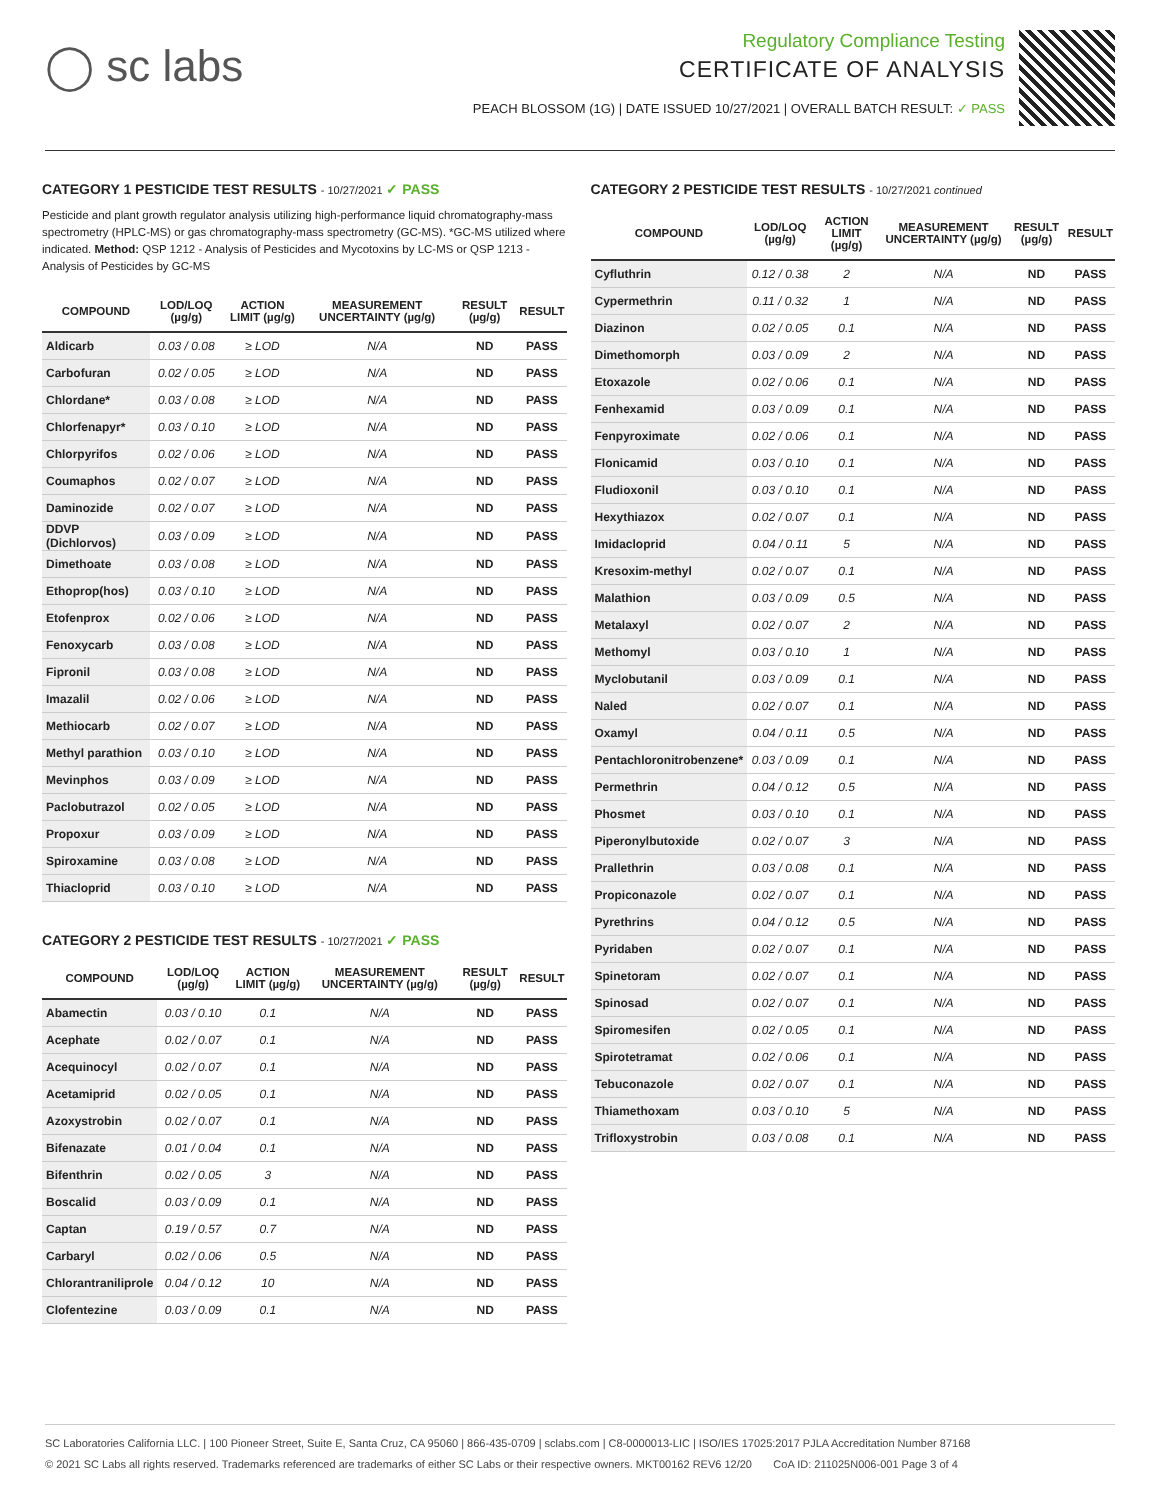◯ sc labs
Regulatory Compliance Testing
CERTIFICATE OF ANALYSIS
PEACH BLOSSOM (1G) | DATE ISSUED 10/27/2021 | OVERALL BATCH RESULT: ✓ PASS
CATEGORY 1 PESTICIDE TEST RESULTS - 10/27/2021 ✓ PASS
Pesticide and plant growth regulator analysis utilizing high-performance liquid chromatography-mass spectrometry (HPLC-MS) or gas chromatography-mass spectrometry (GC-MS). *GC-MS utilized where indicated. Method: QSP 1212 - Analysis of Pesticides and Mycotoxins by LC-MS or QSP 1213 - Analysis of Pesticides by GC-MS
| COMPOUND | LOD/LOQ (µg/g) | ACTION LIMIT (µg/g) | MEASUREMENT UNCERTAINTY (µg/g) | RESULT (µg/g) | RESULT |
| --- | --- | --- | --- | --- | --- |
| Aldicarb | 0.03 / 0.08 | ≥ LOD | N/A | ND | PASS |
| Carbofuran | 0.02 / 0.05 | ≥ LOD | N/A | ND | PASS |
| Chlordane* | 0.03 / 0.08 | ≥ LOD | N/A | ND | PASS |
| Chlorfenapyr* | 0.03 / 0.10 | ≥ LOD | N/A | ND | PASS |
| Chlorpyrifos | 0.02 / 0.06 | ≥ LOD | N/A | ND | PASS |
| Coumaphos | 0.02 / 0.07 | ≥ LOD | N/A | ND | PASS |
| Daminozide | 0.02 / 0.07 | ≥ LOD | N/A | ND | PASS |
| DDVP (Dichlorvos) | 0.03 / 0.09 | ≥ LOD | N/A | ND | PASS |
| Dimethoate | 0.03 / 0.08 | ≥ LOD | N/A | ND | PASS |
| Ethoprop(hos) | 0.03 / 0.10 | ≥ LOD | N/A | ND | PASS |
| Etofenprox | 0.02 / 0.06 | ≥ LOD | N/A | ND | PASS |
| Fenoxycarb | 0.03 / 0.08 | ≥ LOD | N/A | ND | PASS |
| Fipronil | 0.03 / 0.08 | ≥ LOD | N/A | ND | PASS |
| Imazalil | 0.02 / 0.06 | ≥ LOD | N/A | ND | PASS |
| Methiocarb | 0.02 / 0.07 | ≥ LOD | N/A | ND | PASS |
| Methyl parathion | 0.03 / 0.10 | ≥ LOD | N/A | ND | PASS |
| Mevinphos | 0.03 / 0.09 | ≥ LOD | N/A | ND | PASS |
| Paclobutrazol | 0.02 / 0.05 | ≥ LOD | N/A | ND | PASS |
| Propoxur | 0.03 / 0.09 | ≥ LOD | N/A | ND | PASS |
| Spiroxamine | 0.03 / 0.08 | ≥ LOD | N/A | ND | PASS |
| Thiacloprid | 0.03 / 0.10 | ≥ LOD | N/A | ND | PASS |
CATEGORY 2 PESTICIDE TEST RESULTS - 10/27/2021 ✓ PASS
| COMPOUND | LOD/LOQ (µg/g) | ACTION LIMIT (µg/g) | MEASUREMENT UNCERTAINTY (µg/g) | RESULT (µg/g) | RESULT |
| --- | --- | --- | --- | --- | --- |
| Abamectin | 0.03 / 0.10 | 0.1 | N/A | ND | PASS |
| Acephate | 0.02 / 0.07 | 0.1 | N/A | ND | PASS |
| Acequinocyl | 0.02 / 0.07 | 0.1 | N/A | ND | PASS |
| Acetamiprid | 0.02 / 0.05 | 0.1 | N/A | ND | PASS |
| Azoxystrobin | 0.02 / 0.07 | 0.1 | N/A | ND | PASS |
| Bifenazate | 0.01 / 0.04 | 0.1 | N/A | ND | PASS |
| Bifenthrin | 0.02 / 0.05 | 3 | N/A | ND | PASS |
| Boscalid | 0.03 / 0.09 | 0.1 | N/A | ND | PASS |
| Captan | 0.19 / 0.57 | 0.7 | N/A | ND | PASS |
| Carbaryl | 0.02 / 0.06 | 0.5 | N/A | ND | PASS |
| Chlorantraniliprole | 0.04 / 0.12 | 10 | N/A | ND | PASS |
| Clofentezine | 0.03 / 0.09 | 0.1 | N/A | ND | PASS |
CATEGORY 2 PESTICIDE TEST RESULTS - 10/27/2021 continued
| COMPOUND | LOD/LOQ (µg/g) | ACTION LIMIT (µg/g) | MEASUREMENT UNCERTAINTY (µg/g) | RESULT (µg/g) | RESULT |
| --- | --- | --- | --- | --- | --- |
| Cyfluthrin | 0.12 / 0.38 | 2 | N/A | ND | PASS |
| Cypermethrin | 0.11 / 0.32 | 1 | N/A | ND | PASS |
| Diazinon | 0.02 / 0.05 | 0.1 | N/A | ND | PASS |
| Dimethomorph | 0.03 / 0.09 | 2 | N/A | ND | PASS |
| Etoxazole | 0.02 / 0.06 | 0.1 | N/A | ND | PASS |
| Fenhexamid | 0.03 / 0.09 | 0.1 | N/A | ND | PASS |
| Fenpyroximate | 0.02 / 0.06 | 0.1 | N/A | ND | PASS |
| Flonicamid | 0.03 / 0.10 | 0.1 | N/A | ND | PASS |
| Fludioxonil | 0.03 / 0.10 | 0.1 | N/A | ND | PASS |
| Hexythiazox | 0.02 / 0.07 | 0.1 | N/A | ND | PASS |
| Imidacloprid | 0.04 / 0.11 | 5 | N/A | ND | PASS |
| Kresoxim-methyl | 0.02 / 0.07 | 0.1 | N/A | ND | PASS |
| Malathion | 0.03 / 0.09 | 0.5 | N/A | ND | PASS |
| Metalaxyl | 0.02 / 0.07 | 2 | N/A | ND | PASS |
| Methomyl | 0.03 / 0.10 | 1 | N/A | ND | PASS |
| Myclobutanil | 0.03 / 0.09 | 0.1 | N/A | ND | PASS |
| Naled | 0.02 / 0.07 | 0.1 | N/A | ND | PASS |
| Oxamyl | 0.04 / 0.11 | 0.5 | N/A | ND | PASS |
| Pentachloronitrobenzene* | 0.03 / 0.09 | 0.1 | N/A | ND | PASS |
| Permethrin | 0.04 / 0.12 | 0.5 | N/A | ND | PASS |
| Phosmet | 0.03 / 0.10 | 0.1 | N/A | ND | PASS |
| Piperonylbutoxide | 0.02 / 0.07 | 3 | N/A | ND | PASS |
| Prallethrin | 0.03 / 0.08 | 0.1 | N/A | ND | PASS |
| Propiconazole | 0.02 / 0.07 | 0.1 | N/A | ND | PASS |
| Pyrethrins | 0.04 / 0.12 | 0.5 | N/A | ND | PASS |
| Pyridaben | 0.02 / 0.07 | 0.1 | N/A | ND | PASS |
| Spinetoram | 0.02 / 0.07 | 0.1 | N/A | ND | PASS |
| Spinosad | 0.02 / 0.07 | 0.1 | N/A | ND | PASS |
| Spiromesifen | 0.02 / 0.05 | 0.1 | N/A | ND | PASS |
| Spirotetramat | 0.02 / 0.06 | 0.1 | N/A | ND | PASS |
| Tebuconazole | 0.02 / 0.07 | 0.1 | N/A | ND | PASS |
| Thiamethoxam | 0.03 / 0.10 | 5 | N/A | ND | PASS |
| Trifloxystrobin | 0.03 / 0.08 | 0.1 | N/A | ND | PASS |
SC Laboratories California LLC. | 100 Pioneer Street, Suite E, Santa Cruz, CA 95060 | 866-435-0709 | sclabs.com | C8-0000013-LIC | ISO/IES 17025:2017 PJLA Accreditation Number 87168
© 2021 SC Labs all rights reserved. Trademarks referenced are trademarks of either SC Labs or their respective owners. MKT00162 REV6 12/20 CoA ID: 211025N006-001 Page 3 of 4